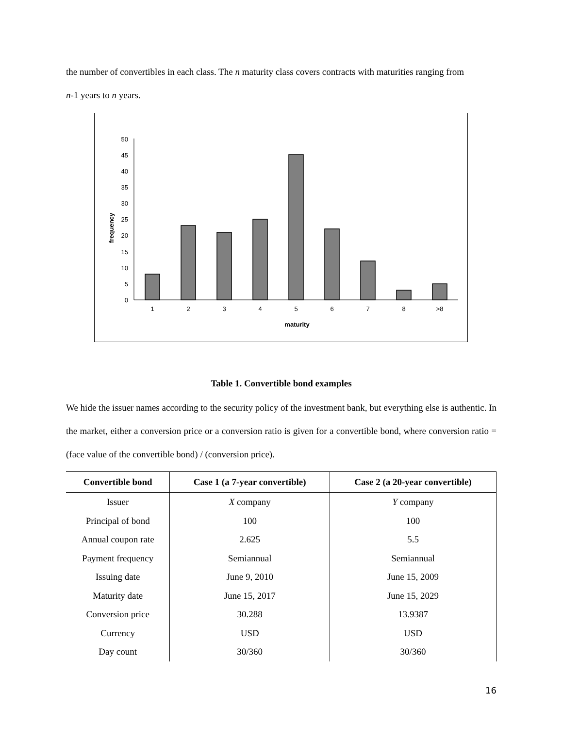the number of convertibles in each class. The n maturity class covers contracts with maturities ranging from
n-1 years to n years.
0
5
10
15
20
25
30
35
40
45
50
1
2
3
4
5
6
7
8
>8
maturity
frequency
Table 1. Convertible bond examples
We hide the issuer names according to the security policy of the investment bank, but everything else is authentic. In the market, either a conversion price or a conversion ratio is given for a convertible bond, where conversion ratio = (face value of the convertible bond) / (conversion price).
| Convertible bond | Case 1 (a 7-year convertible) | Case 2 (a 20-year convertible) |
| --- | --- | --- |
| Issuer | X company | Y company |
| Principal of bond | 100 | 100 |
| Annual coupon rate | 2.625 | 5.5 |
| Payment frequency | Semiannual | Semiannual |
| Issuing date | June 9, 2010 | June 15, 2009 |
| Maturity date | June 15, 2017 | June 15, 2029 |
| Conversion price | 30.288 | 13.9387 |
| Currency | USD | USD |
| Day count | 30/360 | 30/360 |
16